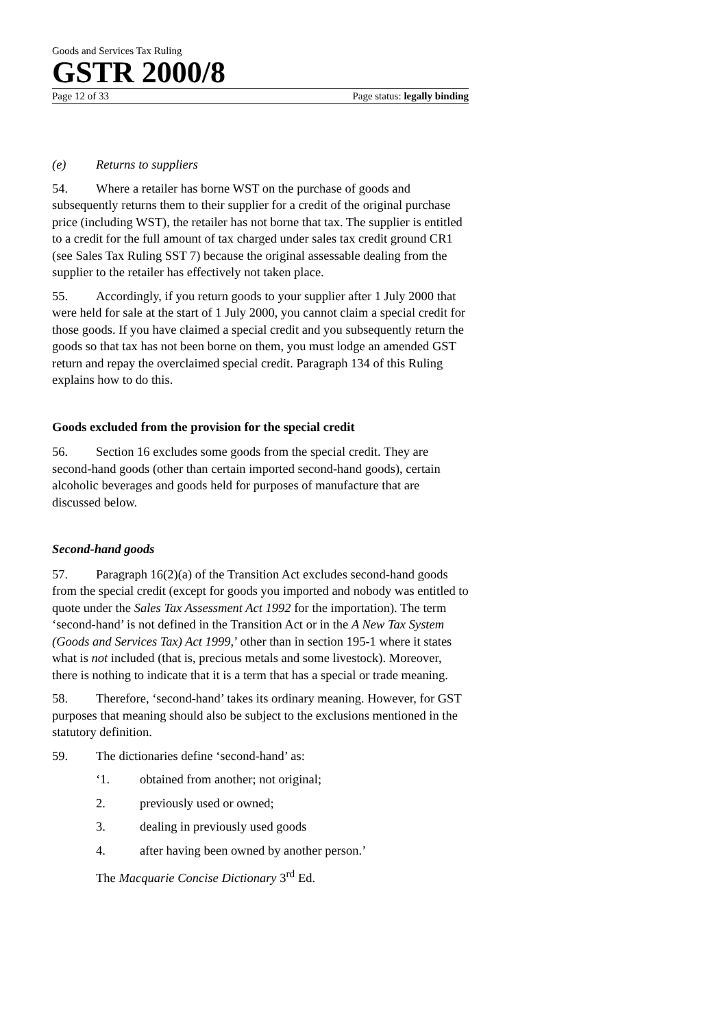Goods and Services Tax Ruling
GSTR 2000/8
Page 12 of 33 Page status: legally binding
(e) Returns to suppliers
54. Where a retailer has borne WST on the purchase of goods and subsequently returns them to their supplier for a credit of the original purchase price (including WST), the retailer has not borne that tax. The supplier is entitled to a credit for the full amount of tax charged under sales tax credit ground CR1 (see Sales Tax Ruling SST 7) because the original assessable dealing from the supplier to the retailer has effectively not taken place.
55. Accordingly, if you return goods to your supplier after 1 July 2000 that were held for sale at the start of 1 July 2000, you cannot claim a special credit for those goods. If you have claimed a special credit and you subsequently return the goods so that tax has not been borne on them, you must lodge an amended GST return and repay the overclaimed special credit. Paragraph 134 of this Ruling explains how to do this.
Goods excluded from the provision for the special credit
56. Section 16 excludes some goods from the special credit. They are second-hand goods (other than certain imported second-hand goods), certain alcoholic beverages and goods held for purposes of manufacture that are discussed below.
Second-hand goods
57. Paragraph 16(2)(a) of the Transition Act excludes second-hand goods from the special credit (except for goods you imported and nobody was entitled to quote under the Sales Tax Assessment Act 1992 for the importation). The term ‘second-hand’ is not defined in the Transition Act or in the A New Tax System (Goods and Services Tax) Act 1999,’ other than in section 195-1 where it states what is not included (that is, precious metals and some livestock). Moreover, there is nothing to indicate that it is a term that has a special or trade meaning.
58. Therefore, ‘second-hand’ takes its ordinary meaning. However, for GST purposes that meaning should also be subject to the exclusions mentioned in the statutory definition.
59. The dictionaries define ‘second-hand’ as:
‘1. obtained from another; not original;
2. previously used or owned;
3. dealing in previously used goods
4. after having been owned by another person.’
The Macquarie Concise Dictionary 3<sup>rd</sup> Ed.